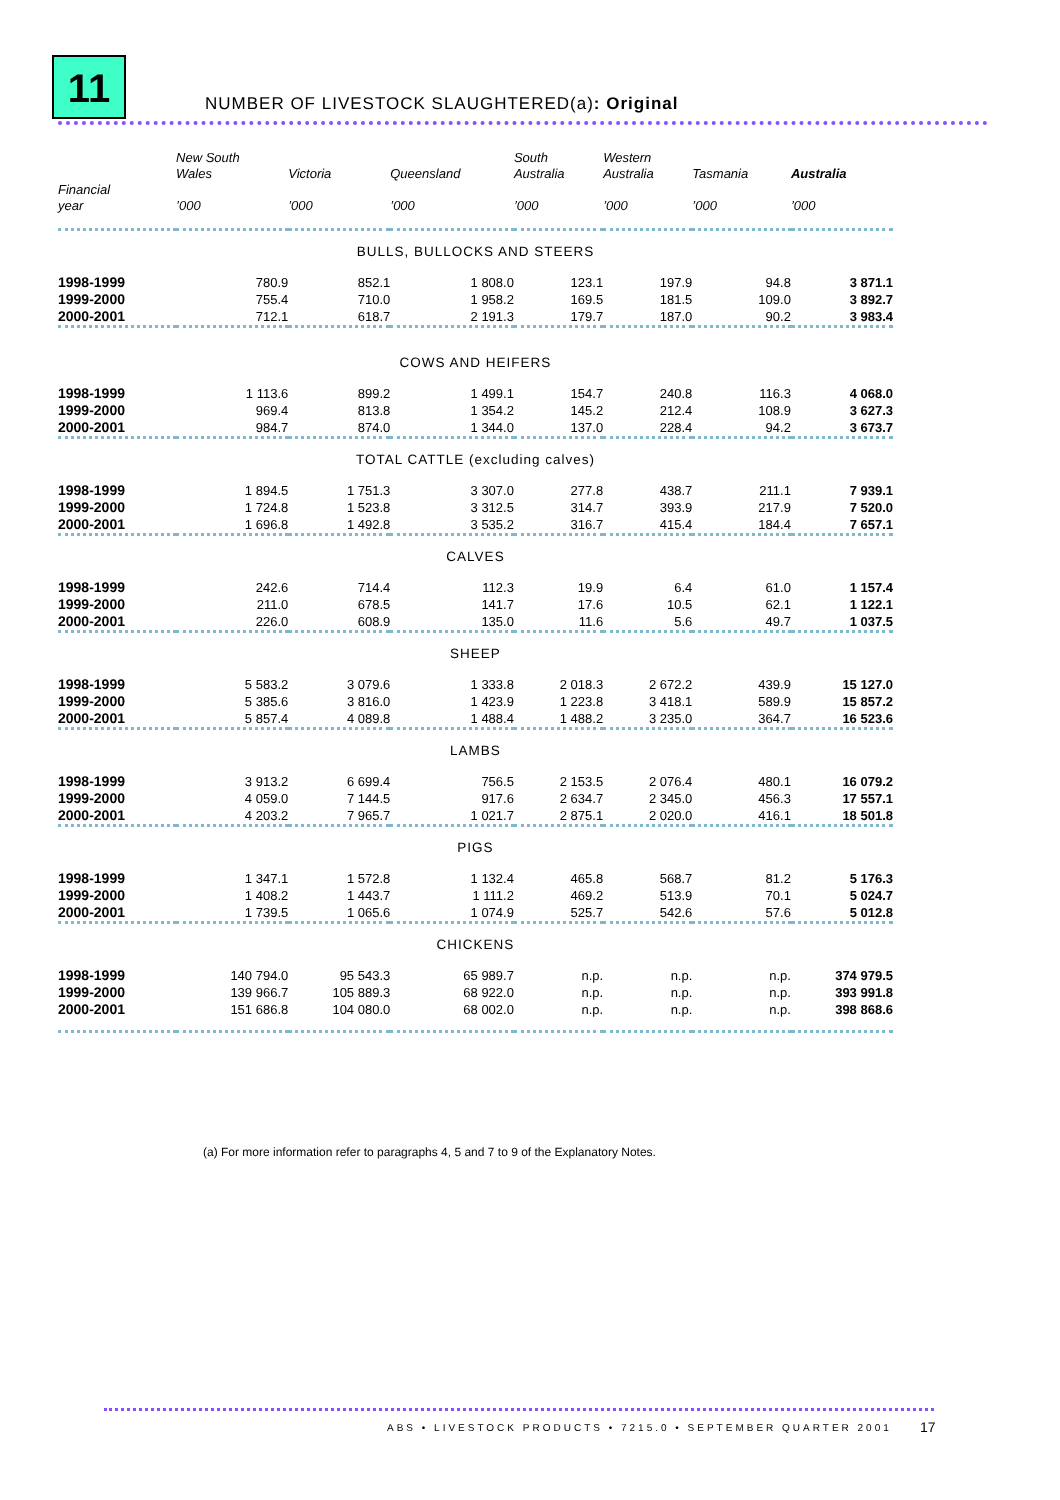11
NUMBER OF LIVESTOCK SLAUGHTERED(a): Original
| Financial year | New South Wales ’000 | Victoria ’000 | Queensland ’000 | South Australia ’000 | Western Australia ’000 | Tasmania ’000 | Australia ’000 |
| --- | --- | --- | --- | --- | --- | --- | --- |
| BULLS, BULLOCKS AND STEERS | | | | | | | |
| 1998-1999 | 780.9 | 852.1 | 1 808.0 | 123.1 | 197.9 | 94.8 | 3 871.1 |
| 1999-2000 | 755.4 | 710.0 | 1 958.2 | 169.5 | 181.5 | 109.0 | 3 892.7 |
| 2000-2001 | 712.1 | 618.7 | 2 191.3 | 179.7 | 187.0 | 90.2 | 3 983.4 |
| COWS AND HEIFERS | | | | | | | |
| 1998-1999 | 1 113.6 | 899.2 | 1 499.1 | 154.7 | 240.8 | 116.3 | 4 068.0 |
| 1999-2000 | 969.4 | 813.8 | 1 354.2 | 145.2 | 212.4 | 108.9 | 3 627.3 |
| 2000-2001 | 984.7 | 874.0 | 1 344.0 | 137.0 | 228.4 | 94.2 | 3 673.7 |
| TOTAL CATTLE (excluding calves) | | | | | | | |
| 1998-1999 | 1 894.5 | 1 751.3 | 3 307.0 | 277.8 | 438.7 | 211.1 | 7 939.1 |
| 1999-2000 | 1 724.8 | 1 523.8 | 3 312.5 | 314.7 | 393.9 | 217.9 | 7 520.0 |
| 2000-2001 | 1 696.8 | 1 492.8 | 3 535.2 | 316.7 | 415.4 | 184.4 | 7 657.1 |
| CALVES | | | | | | | |
| 1998-1999 | 242.6 | 714.4 | 112.3 | 19.9 | 6.4 | 61.0 | 1 157.4 |
| 1999-2000 | 211.0 | 678.5 | 141.7 | 17.6 | 10.5 | 62.1 | 1 122.1 |
| 2000-2001 | 226.0 | 608.9 | 135.0 | 11.6 | 5.6 | 49.7 | 1 037.5 |
| SHEEP | | | | | | | |
| 1998-1999 | 5 583.2 | 3 079.6 | 1 333.8 | 2 018.3 | 2 672.2 | 439.9 | 15 127.0 |
| 1999-2000 | 5 385.6 | 3 816.0 | 1 423.9 | 1 223.8 | 3 418.1 | 589.9 | 15 857.2 |
| 2000-2001 | 5 857.4 | 4 089.8 | 1 488.4 | 1 488.2 | 3 235.0 | 364.7 | 16 523.6 |
| LAMBS | | | | | | | |
| 1998-1999 | 3 913.2 | 6 699.4 | 756.5 | 2 153.5 | 2 076.4 | 480.1 | 16 079.2 |
| 1999-2000 | 4 059.0 | 7 144.5 | 917.6 | 2 634.7 | 2 345.0 | 456.3 | 17 557.1 |
| 2000-2001 | 4 203.2 | 7 965.7 | 1 021.7 | 2 875.1 | 2 020.0 | 416.1 | 18 501.8 |
| PIGS | | | | | | | |
| 1998-1999 | 1 347.1 | 1 572.8 | 1 132.4 | 465.8 | 568.7 | 81.2 | 5 176.3 |
| 1999-2000 | 1 408.2 | 1 443.7 | 1 111.2 | 469.2 | 513.9 | 70.1 | 5 024.7 |
| 2000-2001 | 1 739.5 | 1 065.6 | 1 074.9 | 525.7 | 542.6 | 57.6 | 5 012.8 |
| CHICKENS | | | | | | | |
| 1998-1999 | 140 794.0 | 95 543.3 | 65 989.7 | n.p. | n.p. | n.p. | 374 979.5 |
| 1999-2000 | 139 966.7 | 105 889.3 | 68 922.0 | n.p. | n.p. | n.p. | 393 991.8 |
| 2000-2001 | 151 686.8 | 104 080.0 | 68 002.0 | n.p. | n.p. | n.p. | 398 868.6 |
(a) For more information refer to paragraphs 4, 5 and 7 to 9 of the Explanatory Notes.
ABS • LIVESTOCK PRODUCTS • 7215.0 • SEPTEMBER QUARTER 2001
17